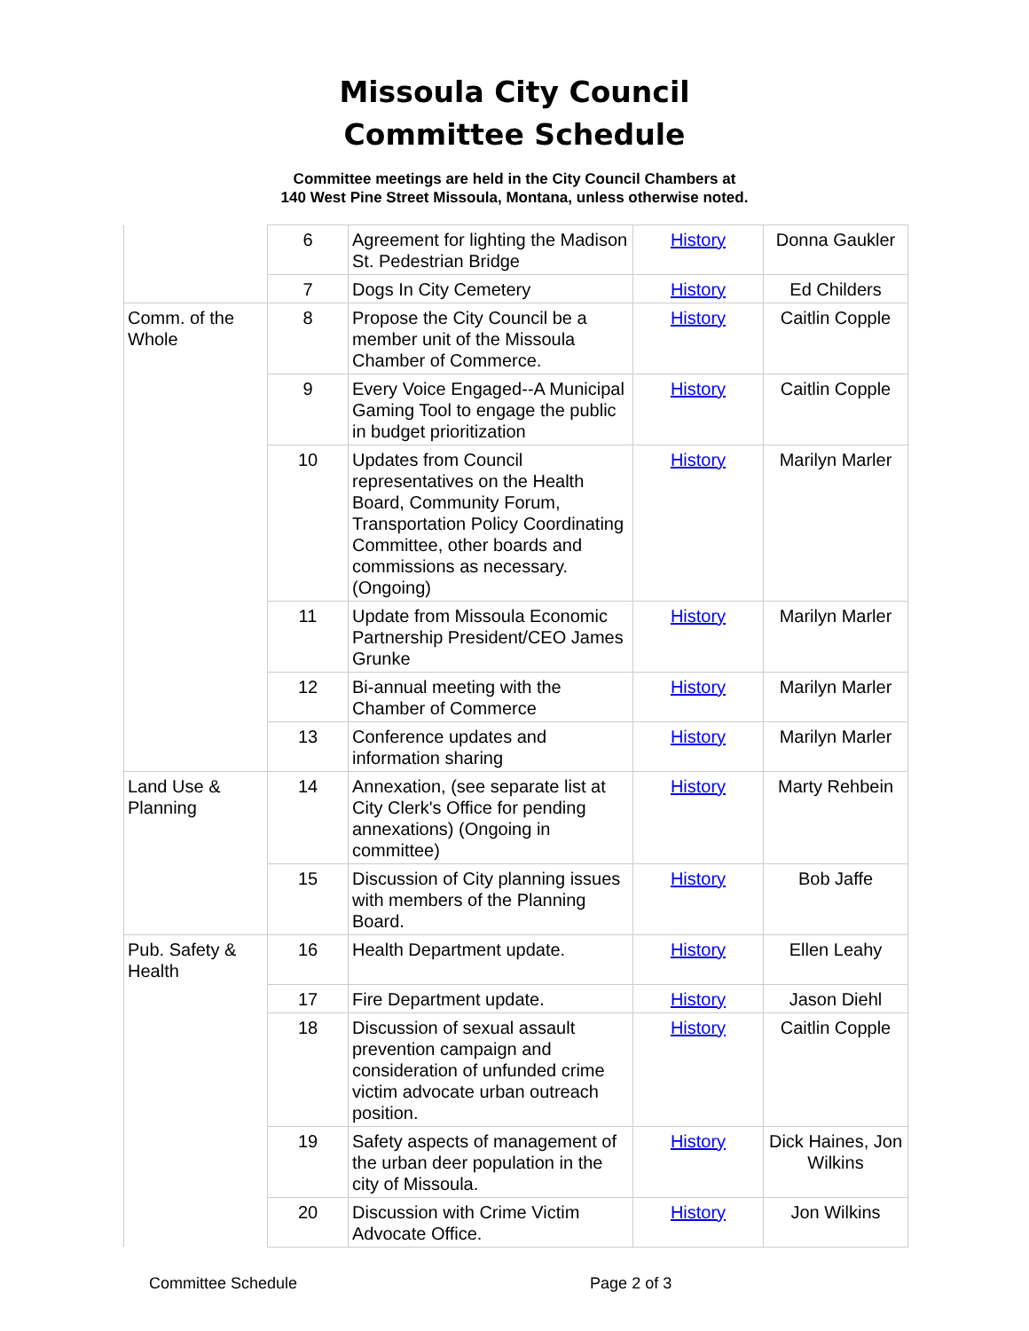Missoula City Council
Committee Schedule
Committee meetings are held in the City Council Chambers at
140 West Pine Street Missoula, Montana, unless otherwise noted.
| | 6 | Agreement for lighting the Madison St. Pedestrian Bridge | History | Donna Gaukler |
| | 7 | Dogs In City Cemetery | History | Ed Childers |
| Comm. of the Whole | 8 | Propose the City Council be a member unit of the Missoula Chamber of Commerce. | History | Caitlin Copple |
| | 9 | Every Voice Engaged--A Municipal Gaming Tool to engage the public in budget prioritization | History | Caitlin Copple |
| | 10 | Updates from Council representatives on the Health Board, Community Forum, Transportation Policy Coordinating Committee, other boards and commissions as necessary. (Ongoing) | History | Marilyn Marler |
| | 11 | Update from Missoula Economic Partnership President/CEO James Grunke | History | Marilyn Marler |
| | 12 | Bi-annual meeting with the Chamber of Commerce | History | Marilyn Marler |
| | 13 | Conference updates and information sharing | History | Marilyn Marler |
| Land Use & Planning | 14 | Annexation, (see separate list at City Clerk's Office for pending annexations) (Ongoing in committee) | History | Marty Rehbein |
| | 15 | Discussion of City planning issues with members of the Planning Board. | History | Bob Jaffe |
| Pub. Safety & Health | 16 | Health Department update. | History | Ellen Leahy |
| | 17 | Fire Department update. | History | Jason Diehl |
| | 18 | Discussion of sexual assault prevention campaign and consideration of unfunded crime victim advocate urban outreach position. | History | Caitlin Copple |
| | 19 | Safety aspects of management of the urban deer population in the city of Missoula. | History | Dick Haines, Jon Wilkins |
| | 20 | Discussion with Crime Victim Advocate Office. | History | Jon Wilkins |
Committee Schedule Page 2 of 3